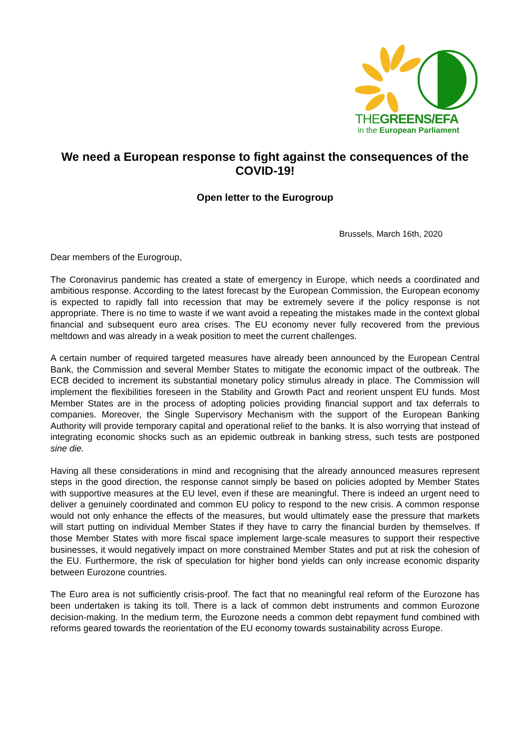THEGREENS/EFA
in the European Parliament
We need a European response to fight against the consequences of the COVID-19!
Open letter to the Eurogroup
Brussels, March 16th, 2020
Dear members of the Eurogroup,
The Coronavirus pandemic has created a state of emergency in Europe, which needs a coordinated and ambitious response. According to the latest forecast by the European Commission, the European economy is expected to rapidly fall into recession that may be extremely severe if the policy response is not appropriate. There is no time to waste if we want avoid a repeating the mistakes made in the context global financial and subsequent euro area crises. The EU economy never fully recovered from the previous meltdown and was already in a weak position to meet the current challenges.
A certain number of required targeted measures have already been announced by the European Central Bank, the Commission and several Member States to mitigate the economic impact of the outbreak. The ECB decided to increment its substantial monetary policy stimulus already in place. The Commission will implement the flexibilities foreseen in the Stability and Growth Pact and reorient unspent EU funds. Most Member States are in the process of adopting policies providing financial support and tax deferrals to companies. Moreover, the Single Supervisory Mechanism with the support of the European Banking Authority will provide temporary capital and operational relief to the banks. It is also worrying that instead of integrating economic shocks such as an epidemic outbreak in banking stress, such tests are postponed sine die.
Having all these considerations in mind and recognising that the already announced measures represent steps in the good direction, the response cannot simply be based on policies adopted by Member States with supportive measures at the EU level, even if these are meaningful. There is indeed an urgent need to deliver a genuinely coordinated and common EU policy to respond to the new crisis. A common response would not only enhance the effects of the measures, but would ultimately ease the pressure that markets will start putting on individual Member States if they have to carry the financial burden by themselves. If those Member States with more fiscal space implement large-scale measures to support their respective businesses, it would negatively impact on more constrained Member States and put at risk the cohesion of the EU. Furthermore, the risk of speculation for higher bond yields can only increase economic disparity between Eurozone countries.
The Euro area is not sufficiently crisis-proof. The fact that no meaningful real reform of the Eurozone has been undertaken is taking its toll. There is a lack of common debt instruments and common Eurozone decision-making. In the medium term, the Eurozone needs a common debt repayment fund combined with reforms geared towards the reorientation of the EU economy towards sustainability across Europe.